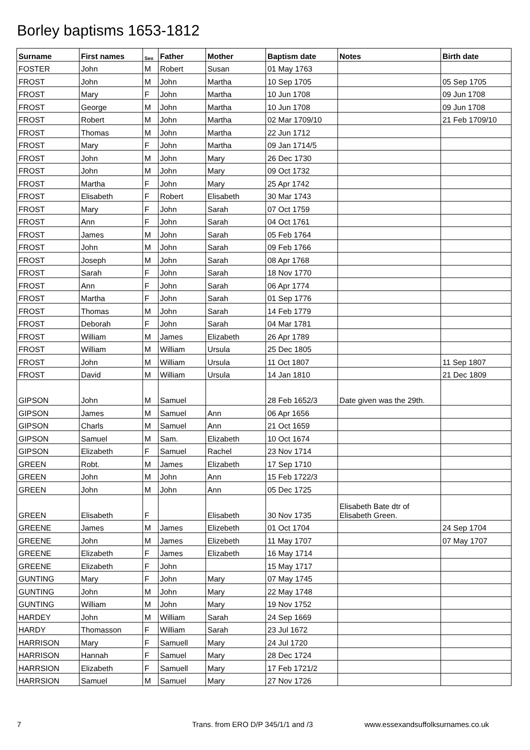Borley baptisms 1653-1812
| Surname | First names | Sex | Father | Mother | Baptism date | Notes | Birth date |
| --- | --- | --- | --- | --- | --- | --- | --- |
| FOSTER | John | M | Robert | Susan | 01 May 1763 | | |
| FROST | John | M | John | Martha | 10 Sep 1705 | | 05 Sep 1705 |
| FROST | Mary | F | John | Martha | 10 Jun 1708 | | 09 Jun 1708 |
| FROST | George | M | John | Martha | 10 Jun 1708 | | 09 Jun 1708 |
| FROST | Robert | M | John | Martha | 02 Mar 1709/10 | | 21 Feb 1709/10 |
| FROST | Thomas | M | John | Martha | 22 Jun 1712 | | |
| FROST | Mary | F | John | Martha | 09 Jan 1714/5 | | |
| FROST | John | M | John | Mary | 26 Dec 1730 | | |
| FROST | John | M | John | Mary | 09 Oct 1732 | | |
| FROST | Martha | F | John | Mary | 25 Apr 1742 | | |
| FROST | Elisabeth | F | Robert | Elisabeth | 30 Mar 1743 | | |
| FROST | Mary | F | John | Sarah | 07 Oct 1759 | | |
| FROST | Ann | F | John | Sarah | 04 Oct 1761 | | |
| FROST | James | M | John | Sarah | 05 Feb 1764 | | |
| FROST | John | M | John | Sarah | 09 Feb 1766 | | |
| FROST | Joseph | M | John | Sarah | 08 Apr 1768 | | |
| FROST | Sarah | F | John | Sarah | 18 Nov 1770 | | |
| FROST | Ann | F | John | Sarah | 06 Apr 1774 | | |
| FROST | Martha | F | John | Sarah | 01 Sep 1776 | | |
| FROST | Thomas | M | John | Sarah | 14 Feb 1779 | | |
| FROST | Deborah | F | John | Sarah | 04 Mar 1781 | | |
| FROST | William | M | James | Elizabeth | 26 Apr 1789 | | |
| FROST | William | M | William | Ursula | 25 Dec 1805 | | |
| FROST | John | M | William | Ursula | 11 Oct 1807 | | 11 Sep 1807 |
| FROST | David | M | William | Ursula | 14 Jan 1810 | | 21 Dec 1809 |
| GIPSON | John | M | Samuel | | 28 Feb 1652/3 | Date given was the 29th. | |
| GIPSON | James | M | Samuel | Ann | 06 Apr 1656 | | |
| GIPSON | Charls | M | Samuel | Ann | 21 Oct 1659 | | |
| GIPSON | Samuel | M | Sam. | Elizabeth | 10 Oct 1674 | | |
| GIPSON | Elizabeth | F | Samuel | Rachel | 23 Nov 1714 | | |
| GREEN | Robt. | M | James | Elizabeth | 17 Sep 1710 | | |
| GREEN | John | M | John | Ann | 15 Feb 1722/3 | | |
| GREEN | John | M | John | Ann | 05 Dec 1725 | | |
| GREEN | Elisabeth | F | | Elisabeth | 30 Nov 1735 | Elisabeth Bate dtr of Elisabeth Green. | |
| GREENE | James | M | James | Elizebeth | 01 Oct 1704 | | 24 Sep 1704 |
| GREENE | John | M | James | Elizebeth | 11 May 1707 | | 07 May 1707 |
| GREENE | Elizabeth | F | James | Elizabeth | 16 May 1714 | | |
| GREENE | Elizabeth | F | John | | 15 May 1717 | | |
| GUNTING | Mary | F | John | Mary | 07 May 1745 | | |
| GUNTING | John | M | John | Mary | 22 May 1748 | | |
| GUNTING | William | M | John | Mary | 19 Nov 1752 | | |
| HARDEY | John | M | William | Sarah | 24 Sep 1669 | | |
| HARDY | Thomasson | F | William | Sarah | 23 Jul 1672 | | |
| HARRISON | Mary | F | Samuell | Mary | 24 Jul 1720 | | |
| HARRISON | Hannah | F | Samuel | Mary | 28 Dec 1724 | | |
| HARRSION | Elizabeth | F | Samuell | Mary | 17 Feb 1721/2 | | |
| HARRSION | Samuel | M | Samuel | Mary | 27 Nov 1726 | | |
7 Trans. from ERO D/P 345/1/1 and /3 www.essexandsuffolksurnames.co.uk